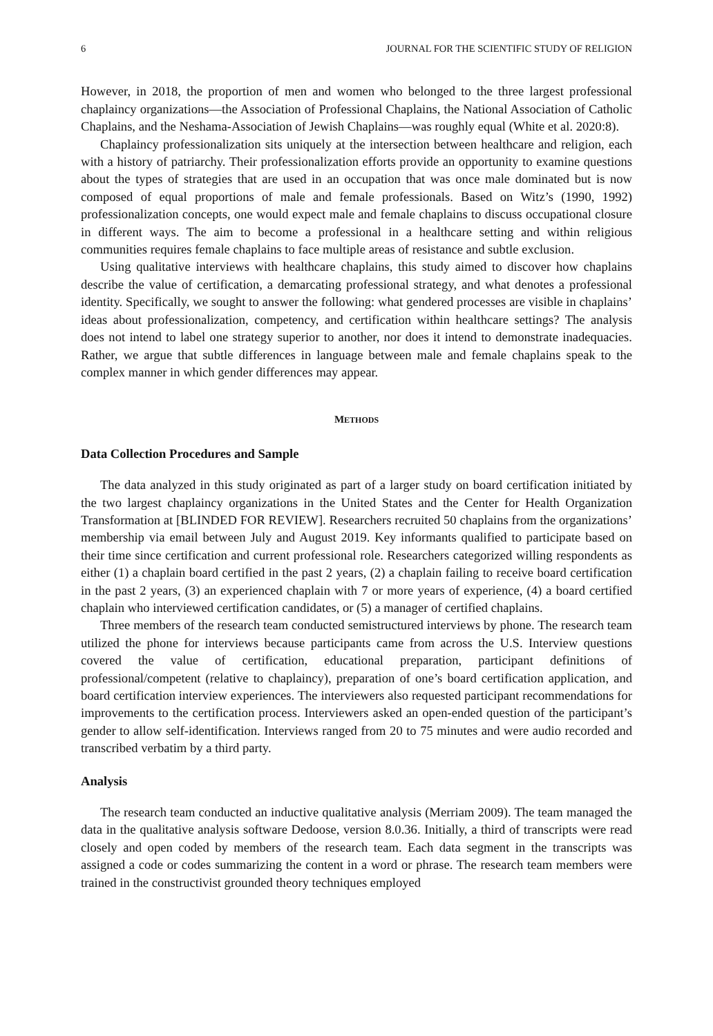6 JOURNAL FOR THE SCIENTIFIC STUDY OF RELIGION
However, in 2018, the proportion of men and women who belonged to the three largest professional chaplaincy organizations—the Association of Professional Chaplains, the National Association of Catholic Chaplains, and the Neshama-Association of Jewish Chaplains—was roughly equal (White et al. 2020:8).
Chaplaincy professionalization sits uniquely at the intersection between healthcare and religion, each with a history of patriarchy. Their professionalization efforts provide an opportunity to examine questions about the types of strategies that are used in an occupation that was once male dominated but is now composed of equal proportions of male and female professionals. Based on Witz’s (1990, 1992) professionalization concepts, one would expect male and female chaplains to discuss occupational closure in different ways. The aim to become a professional in a healthcare setting and within religious communities requires female chaplains to face multiple areas of resistance and subtle exclusion.
Using qualitative interviews with healthcare chaplains, this study aimed to discover how chaplains describe the value of certification, a demarcating professional strategy, and what denotes a professional identity. Specifically, we sought to answer the following: what gendered processes are visible in chaplains’ ideas about professionalization, competency, and certification within healthcare settings? The analysis does not intend to label one strategy superior to another, nor does it intend to demonstrate inadequacies. Rather, we argue that subtle differences in language between male and female chaplains speak to the complex manner in which gender differences may appear.
METHODS
Data Collection Procedures and Sample
The data analyzed in this study originated as part of a larger study on board certification initiated by the two largest chaplaincy organizations in the United States and the Center for Health Organization Transformation at [BLINDED FOR REVIEW]. Researchers recruited 50 chaplains from the organizations’ membership via email between July and August 2019. Key informants qualified to participate based on their time since certification and current professional role. Researchers categorized willing respondents as either (1) a chaplain board certified in the past 2 years, (2) a chaplain failing to receive board certification in the past 2 years, (3) an experienced chaplain with 7 or more years of experience, (4) a board certified chaplain who interviewed certification candidates, or (5) a manager of certified chaplains.
Three members of the research team conducted semistructured interviews by phone. The research team utilized the phone for interviews because participants came from across the U.S. Interview questions covered the value of certification, educational preparation, participant definitions of professional/competent (relative to chaplaincy), preparation of one’s board certification application, and board certification interview experiences. The interviewers also requested participant recommendations for improvements to the certification process. Interviewers asked an open-ended question of the participant’s gender to allow self-identification. Interviews ranged from 20 to 75 minutes and were audio recorded and transcribed verbatim by a third party.
Analysis
The research team conducted an inductive qualitative analysis (Merriam 2009). The team managed the data in the qualitative analysis software Dedoose, version 8.0.36. Initially, a third of transcripts were read closely and open coded by members of the research team. Each data segment in the transcripts was assigned a code or codes summarizing the content in a word or phrase. The research team members were trained in the constructivist grounded theory techniques employed